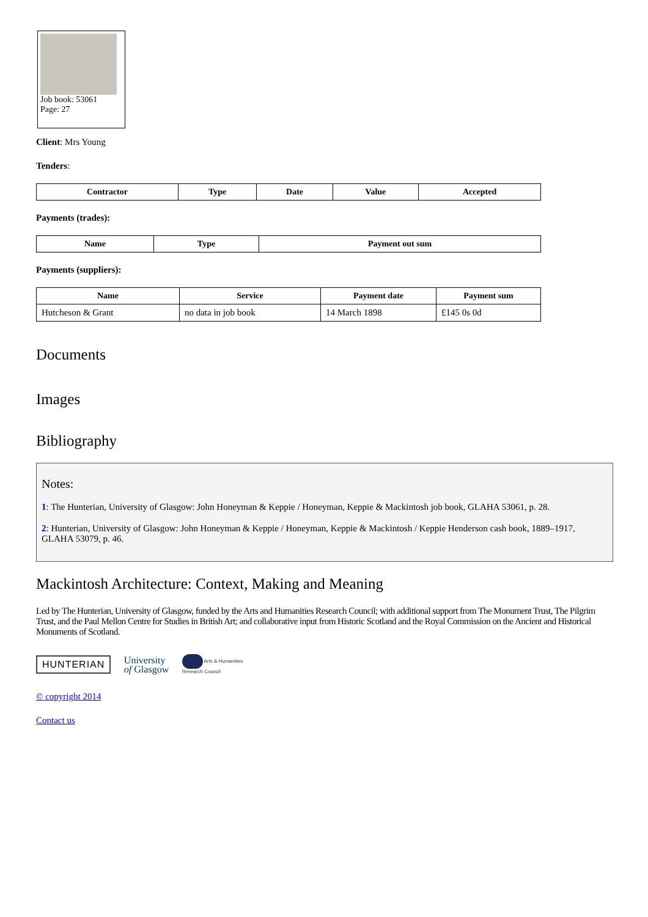Job book: 53061
Page: 27
Client: Mrs Young
Tenders:
| Contractor | Type | Date | Value | Accepted |
| --- | --- | --- | --- | --- |
Payments (trades):
| Name | Type | Payment out sum |
| --- | --- | --- |
Payments (suppliers):
| Name | Service | Payment date | Payment sum |
| --- | --- | --- | --- |
| Hutcheson & Grant | no data in job book | 14 March 1898 | £145 0s 0d |
Documents
Images
Bibliography
Notes:
1: The Hunterian, University of Glasgow: John Honeyman & Keppie / Honeyman, Keppie & Mackintosh job book, GLAHA 53061, p. 28.
2: Hunterian, University of Glasgow: John Honeyman & Keppie / Honeyman, Keppie & Mackintosh / Keppie Henderson cash book, 1889–1917, GLAHA 53079, p. 46.
Mackintosh Architecture: Context, Making and Meaning
Led by The Hunterian, University of Glasgow, funded by the Arts and Humanities Research Council; with additional support from The Monument Trust, The Pilgrim Trust, and the Paul Mellon Centre for Studies in British Art; and collaborative input from Historic Scotland and the Royal Commission on the Ancient and Historical Monuments of Scotland.
HUNTERIAN University
of Glasgow Arts & Humanities
Research Council
© copyright 2014
Contact us